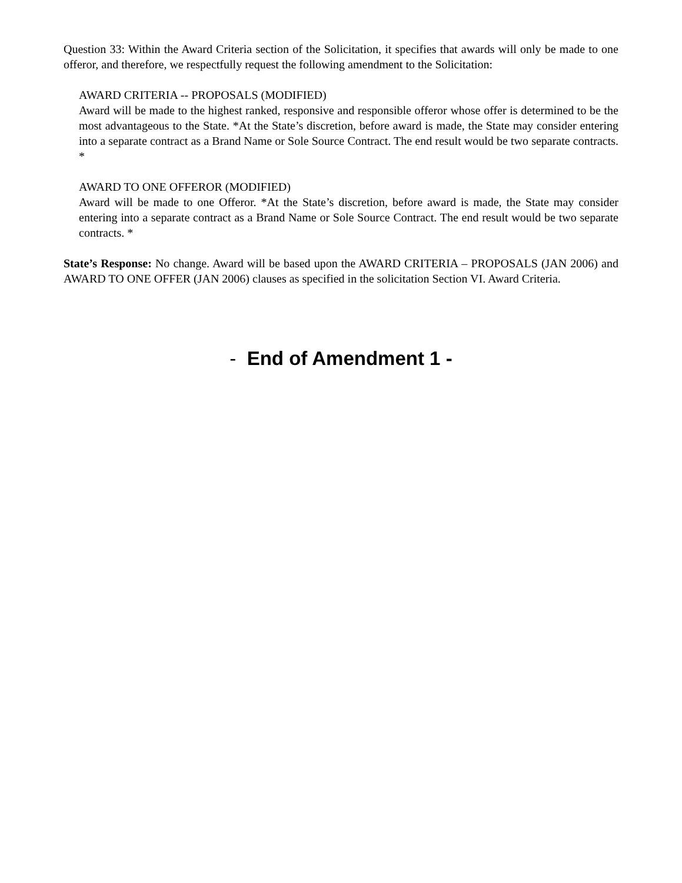Question 33: Within the Award Criteria section of the Solicitation, it specifies that awards will only be made to one offeror, and therefore, we respectfully request the following amendment to the Solicitation:
AWARD CRITERIA -- PROPOSALS (MODIFIED)
Award will be made to the highest ranked, responsive and responsible offeror whose offer is determined to be the most advantageous to the State. *At the State’s discretion, before award is made, the State may consider entering into a separate contract as a Brand Name or Sole Source Contract. The end result would be two separate contracts. *
AWARD TO ONE OFFEROR (MODIFIED)
Award will be made to one Offeror. *At the State’s discretion, before award is made, the State may consider entering into a separate contract as a Brand Name or Sole Source Contract. The end result would be two separate contracts. *
State’s Response: No change. Award will be based upon the AWARD CRITERIA – PROPOSALS (JAN 2006) and AWARD TO ONE OFFER (JAN 2006) clauses as specified in the solicitation Section VI. Award Criteria.
- End of Amendment 1 -